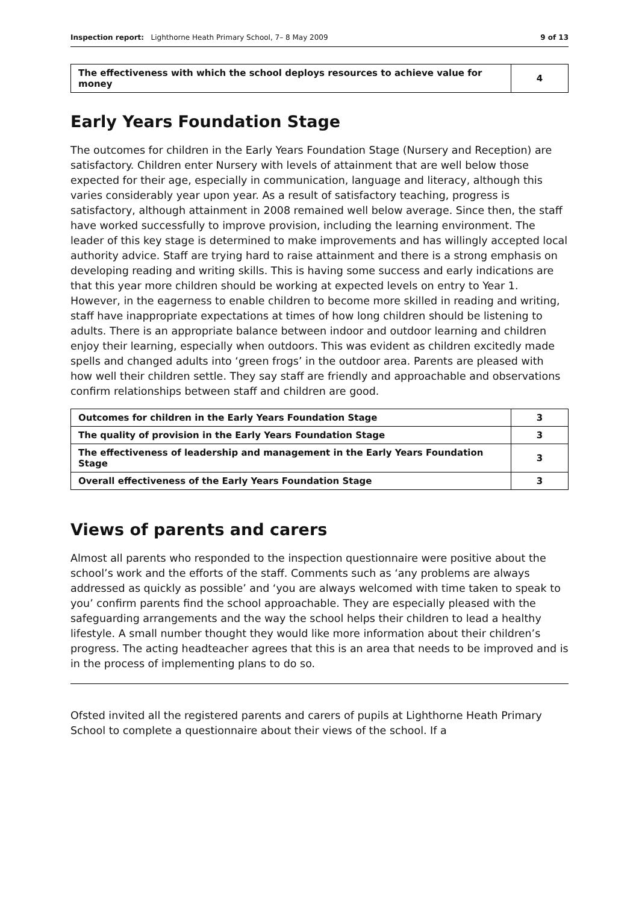Inspection report: Lighthorne Heath Primary School, 7– 8 May 2009 9 of 13
| The effectiveness with which the school deploys resources to achieve value for money | 4 |
Early Years Foundation Stage
The outcomes for children in the Early Years Foundation Stage (Nursery and Reception) are satisfactory. Children enter Nursery with levels of attainment that are well below those expected for their age, especially in communication, language and literacy, although this varies considerably year upon year. As a result of satisfactory teaching, progress is satisfactory, although attainment in 2008 remained well below average. Since then, the staff have worked successfully to improve provision, including the learning environment. The leader of this key stage is determined to make improvements and has willingly accepted local authority advice. Staff are trying hard to raise attainment and there is a strong emphasis on developing reading and writing skills. This is having some success and early indications are that this year more children should be working at expected levels on entry to Year 1. However, in the eagerness to enable children to become more skilled in reading and writing, staff have inappropriate expectations at times of how long children should be listening to adults. There is an appropriate balance between indoor and outdoor learning and children enjoy their learning, especially when outdoors. This was evident as children excitedly made spells and changed adults into ‘green frogs’ in the outdoor area. Parents are pleased with how well their children settle. They say staff are friendly and approachable and observations confirm relationships between staff and children are good.
| Outcomes for children in the Early Years Foundation Stage | 3 |
| The quality of provision in the Early Years Foundation Stage | 3 |
| The effectiveness of leadership and management in the Early Years Foundation Stage | 3 |
| Overall effectiveness of the Early Years Foundation Stage | 3 |
Views of parents and carers
Almost all parents who responded to the inspection questionnaire were positive about the school’s work and the efforts of the staff. Comments such as ‘any problems are always addressed as quickly as possible’ and ‘you are always welcomed with time taken to speak to you’ confirm parents find the school approachable. They are especially pleased with the safeguarding arrangements and the way the school helps their children to lead a healthy lifestyle. A small number thought they would like more information about their children’s progress. The acting headteacher agrees that this is an area that needs to be improved and is in the process of implementing plans to do so.
Ofsted invited all the registered parents and carers of pupils at Lighthorne Heath Primary School to complete a questionnaire about their views of the school. If a